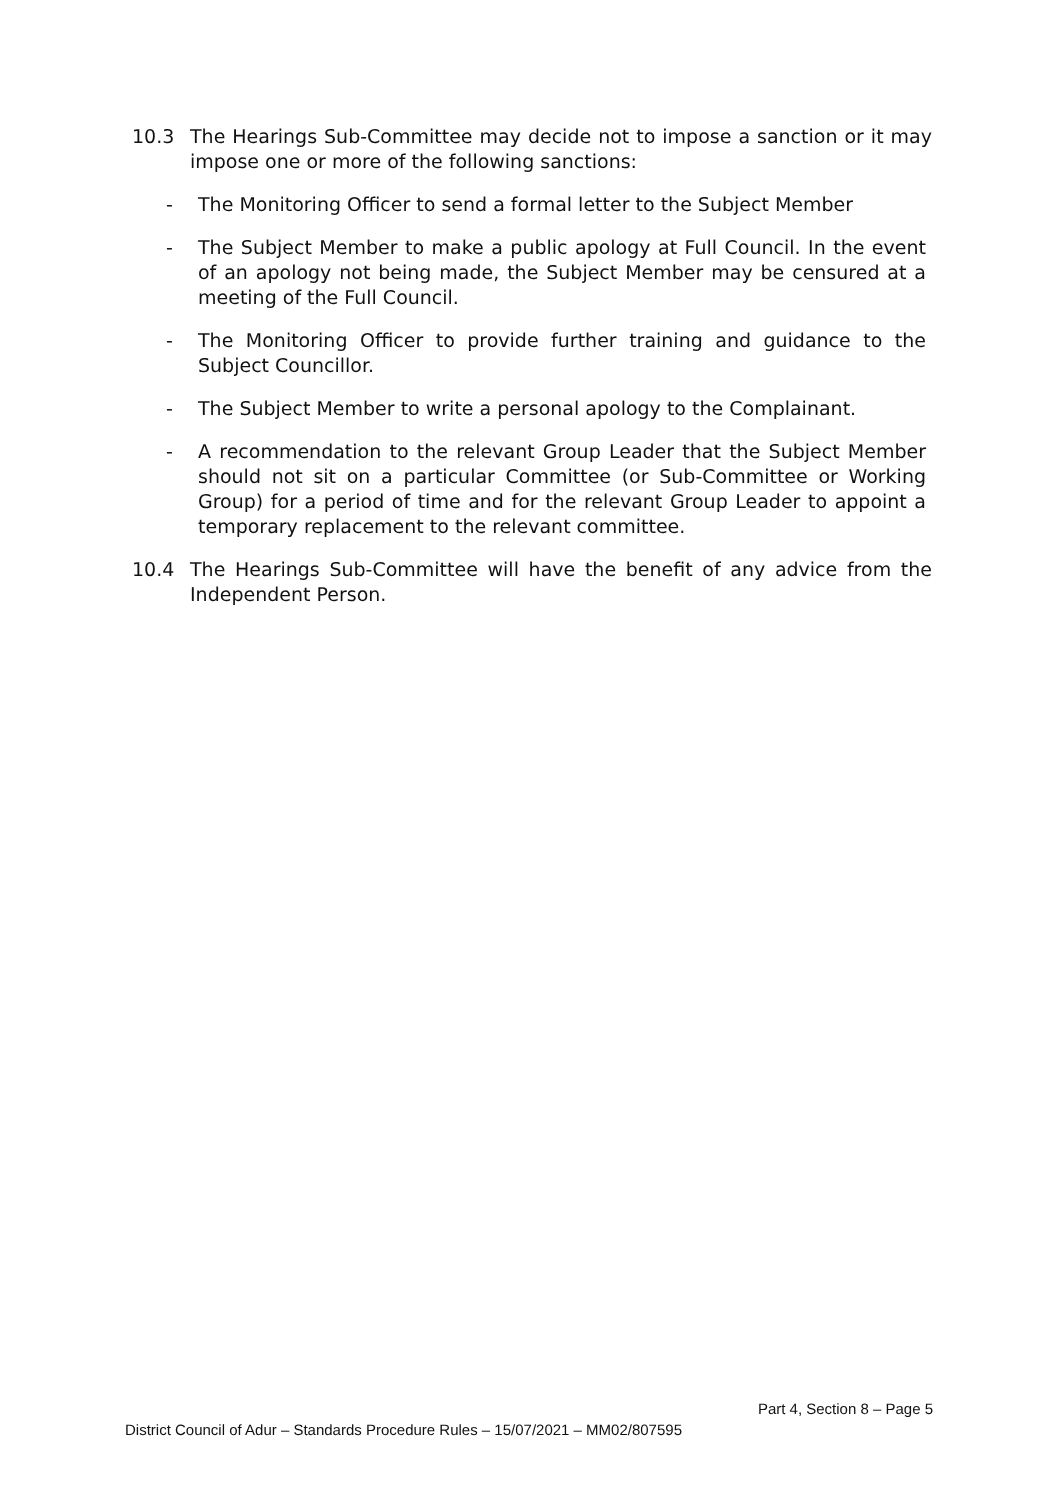10.3 The Hearings Sub-Committee may decide not to impose a sanction or it may impose one or more of the following sanctions:
- The Monitoring Officer to send a formal letter to the Subject Member
- The Subject Member to make a public apology at Full Council. In the event of an apology not being made, the Subject Member may be censured at a meeting of the Full Council.
- The Monitoring Officer to provide further training and guidance to the Subject Councillor.
- The Subject Member to write a personal apology to the Complainant.
- A recommendation to the relevant Group Leader that the Subject Member should not sit on a particular Committee (or Sub-Committee or Working Group) for a period of time and for the relevant Group Leader to appoint a temporary replacement to the relevant committee.
10.4 The Hearings Sub-Committee will have the benefit of any advice from the Independent Person.
Part 4, Section 8 – Page 5
District Council of Adur – Standards Procedure Rules – 15/07/2021 – MM02/807595